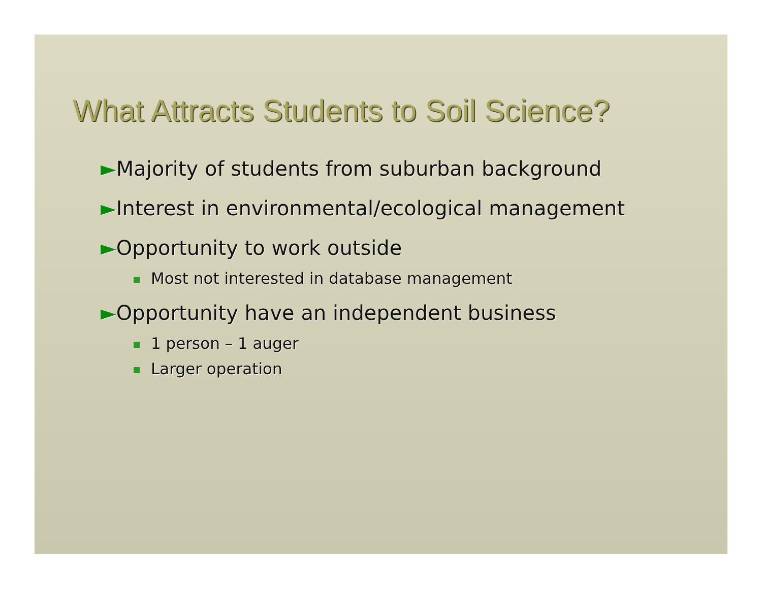What Attracts Students to Soil Science?
►Majority of students from suburban background
►Interest in environmental/ecological management
►Opportunity to work outside
Most not interested in database management
►Opportunity have an independent business
1 person – 1 auger
Larger operation